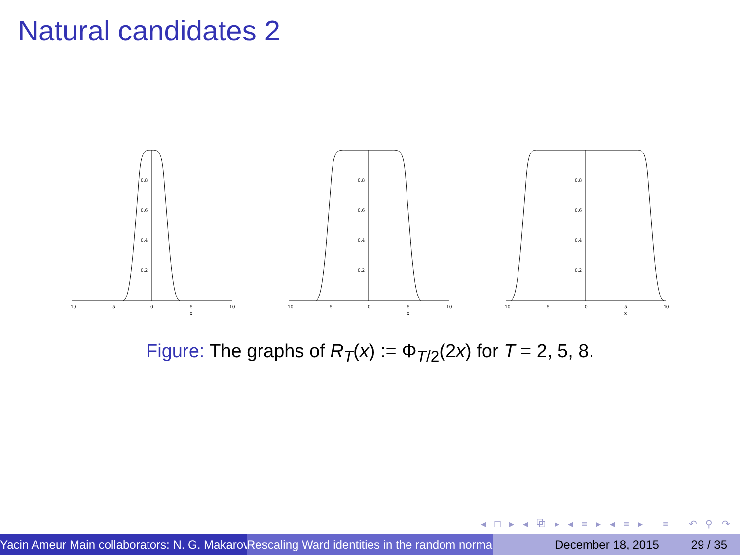Natural candidates 2
-10
-5
0
5
10
x
0.8
0.6
0.4
0.2
-10
-5
0
5
10
x
0.8
0.6
0.4
0.2
-10
-5
0
5
10
x
0.8
0.6
0.4
0.2
Figure: The graphs of R<sub>T</sub>(x) := Φ<sub>T/2</sub>(2x) for T = 2, 5, 8.
◂ □ ▸ ◂ ⧉ ▸ ◂ ≡ ▸ ◂ ≡ ▸ ≡ ↶ ⚲ ↷
Yacin Ameur Main collaborators: N. G. Makarov Rescaling Ward identities in the random normal December 18, 2015 29 / 35